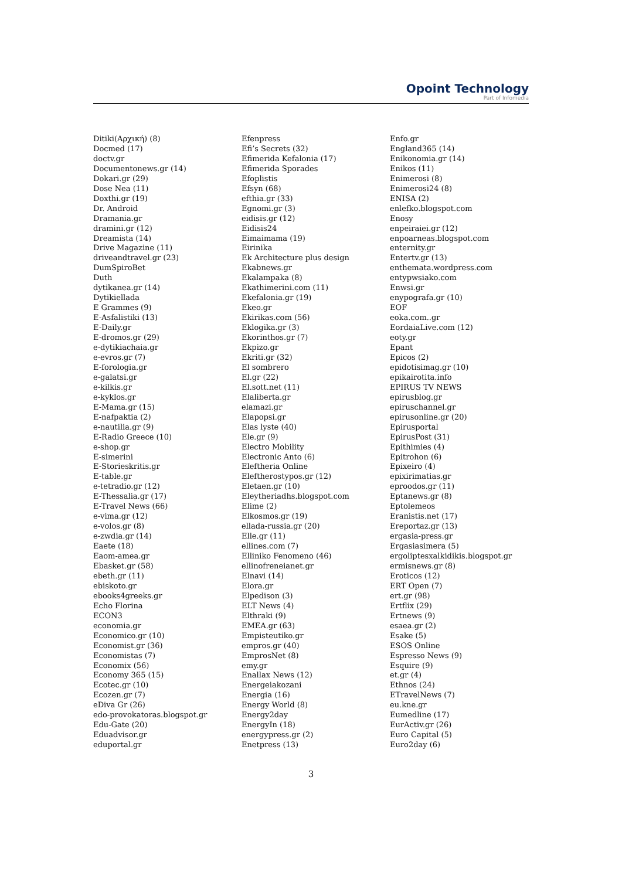Opoint Technology
Part of Infomedia
Ditiki(Αρχική) (8)
Docmed (17)
doctv.gr
Documentonews.gr (14)
Dokari.gr (29)
Dose Nea (11)
Doxthi.gr (19)
Dr. Android
Dramania.gr
dramini.gr (12)
Dreamista (14)
Drive Magazine (11)
driveandtravel.gr (23)
DumSpiroBet
Duth
dytikanea.gr (14)
Dytikiellada
E Grammes (9)
E-Asfalistiki (13)
E-Daily.gr
E-dromos.gr (29)
e-dytikiachaia.gr
e-evros.gr (7)
E-forologia.gr
e-galatsi.gr
e-kilkis.gr
e-kyklos.gr
E-Mama.gr (15)
E-nafpaktia (2)
e-nautilia.gr (9)
E-Radio Greece (10)
e-shop.gr
E-simerini
E-Storieskritis.gr
E-table.gr
e-tetradio.gr (12)
E-Thessalia.gr (17)
E-Travel News (66)
e-vima.gr (12)
e-volos.gr (8)
e-zwdia.gr (14)
Eaete (18)
Eaom-amea.gr
Ebasket.gr (58)
ebeth.gr (11)
ebiskoto.gr
ebooks4greeks.gr
Echo Florina
ECON3
economia.gr
Economico.gr (10)
Economist.gr (36)
Economistas (7)
Economix (56)
Economy 365 (15)
Ecotec.gr (10)
Ecozen.gr (7)
eDiva Gr (26)
edo-provokatoras.blogspot.gr
Edu-Gate (20)
Eduadvisor.gr
eduportal.gr
Efenpress
Efi’s Secrets (32)
Efimerida Kefalonia (17)
Efimerida Sporades
Efoplistis
Efsyn (68)
efthia.gr (33)
Egnomi.gr (3)
eidisis.gr (12)
Eidisis24
Eimaimama (19)
Eirinika
Ek Architecture plus design
Ekabnews.gr
Ekalampaka (8)
Ekathimerini.com (11)
Ekefalonia.gr (19)
Ekeo.gr
Ekirikas.com (56)
Eklogika.gr (3)
Ekorinthos.gr (7)
Ekpizo.gr
Ekriti.gr (32)
El sombrero
El.gr (22)
El.sott.net (11)
Elaliberta.gr
elamazi.gr
Elapopsi.gr
Elas lyste (40)
Ele.gr (9)
Electro Mobility
Electronic Anto (6)
Eleftheria Online
Eleftherostypos.gr (12)
Eletaen.gr (10)
Eleytheriadhs.blogspot.com
Elime (2)
Elkosmos.gr (19)
ellada-russia.gr (20)
Elle.gr (11)
ellines.com (7)
Elliniko Fenomeno (46)
ellinofreneianet.gr
Elnavi (14)
Elora.gr
Elpedison (3)
ELT News (4)
Elthraki (9)
EMEA.gr (63)
Empisteutiko.gr
empros.gr (40)
EmprosNet (8)
emy.gr
Enallax News (12)
Energeiakozani
Energia (16)
Energy World (8)
Energy2day
EnergyIn (18)
energypress.gr (2)
Enetpress (13)
Enfo.gr
England365 (14)
Enikonomia.gr (14)
Enikos (11)
Enimerosi (8)
Enimerosi24 (8)
ENISA (2)
enlefko.blogspot.com
Enosy
enpeiraiei.gr (12)
enpoarneas.blogspot.com
enternity.gr
Entertv.gr (13)
enthemata.wordpress.com
entypwsiako.com
Enwsi.gr
enypografa.gr (10)
EOF
eoka.com..gr
EordaiaLive.com (12)
eoty.gr
Epant
Epicos (2)
epidotisimag.gr (10)
epikairotita.info
EPIRUS TV NEWS
epirusblog.gr
epiruschannel.gr
epirusonline.gr (20)
Epirusportal
EpirusPost (31)
Epithimies (4)
Epitrohon (6)
Epixeiro (4)
epixirimatias.gr
eproodos.gr (11)
Eptanews.gr (8)
Eptolemeos
Eranistis.net (17)
Ereportaz.gr (13)
ergasia-press.gr
Ergasiasimera (5)
ergoliptesxalkidikis.blogspot.gr
ermisnews.gr (8)
Eroticos (12)
ERT Open (7)
ert.gr (98)
Ertflix (29)
Ertnews (9)
esaea.gr (2)
Esake (5)
ESOS Online
Espresso News (9)
Esquire (9)
et.gr (4)
Ethnos (24)
ETravelNews (7)
eu.kne.gr
Eumedline (17)
EurActiv.gr (26)
Euro Capital (5)
Euro2day (6)
3